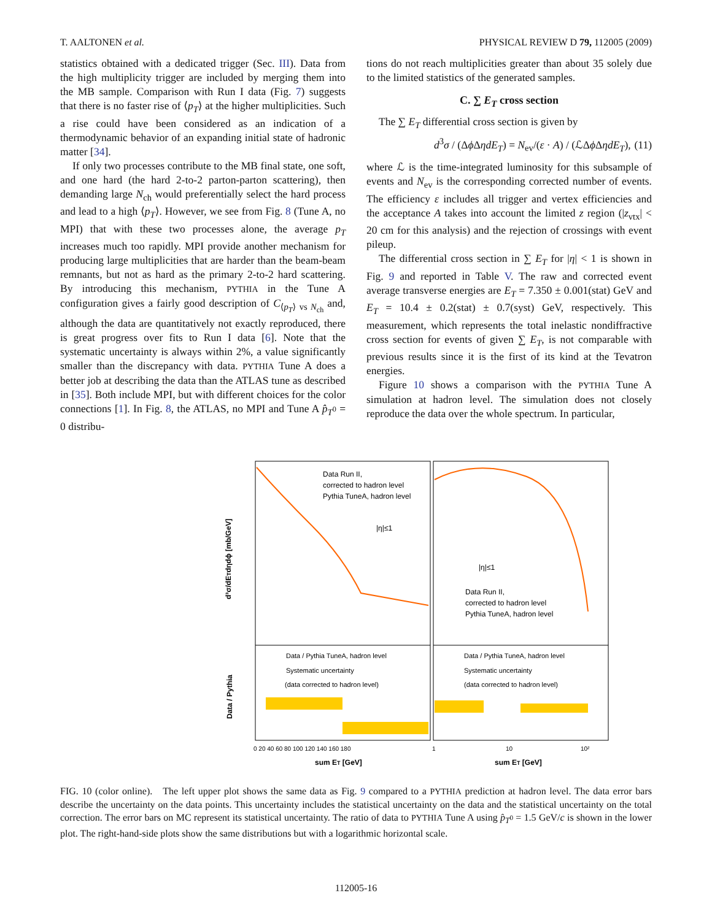T. AALTONEN et al. PHYSICAL REVIEW D 79, 112005 (2009)
statistics obtained with a dedicated trigger (Sec. III). Data from the high multiplicity trigger are included by merging them into the MB sample. Comparison with Run I data (Fig. 7) suggests that there is no faster rise of ⟨p<sub>T</sub>⟩ at the higher multiplicities. Such a rise could have been considered as an indication of a thermodynamic behavior of an expanding initial state of hadronic matter [34].
If only two processes contribute to the MB final state, one soft, and one hard (the hard 2-to-2 parton-parton scattering), then demanding large N<sub>ch</sub> would preferentially select the hard process and lead to a high ⟨p<sub>T</sub>⟩. However, we see from Fig. 8 (Tune A, no MPI) that with these two processes alone, the average p<sub>T</sub> increases much too rapidly. MPI provide another mechanism for producing large multiplicities that are harder than the beam-beam remnants, but not as hard as the primary 2-to-2 hard scattering. By introducing this mechanism, PYTHIA in the Tune A configuration gives a fairly good description of C<sub>⟨p<sub>T</sub>⟩ vs N<sub>ch</sub></sub> and, although the data are quantitatively not exactly reproduced, there is great progress over fits to Run I data [6]. Note that the systematic uncertainty is always within 2%, a value significantly smaller than the discrepancy with data. PYTHIA Tune A does a better job at describing the data than the ATLAS tune as described in [35]. Both include MPI, but with different choices for the color connections [1]. In Fig. 8, the ATLAS, no MPI and Tune A p̂<sub>T<sup>0</sup></sub> = 0 distribu-
tions do not reach multiplicities greater than about 35 solely due to the limited statistics of the generated samples.
C. ∑ E<sub>T</sub> cross section
The ∑ E<sub>T</sub> differential cross section is given by
d<sup>3</sup>σ / (Δϕ ΔηdE<sub>T</sub>) = N<sub>ev</sub>/(ε · A) / (ℒΔϕ ΔηdE<sub>T</sub>), (11)
where ℒ is the time-integrated luminosity for this subsample of events and N<sub>ev</sub> is the corresponding corrected number of events. The efficiency ε includes all trigger and vertex efficiencies and the acceptance A takes into account the limited z region (|z<sub>vtx</sub>| < 20 cm for this analysis) and the rejection of crossings with event pileup.
The differential cross section in ∑ E<sub>T</sub> for |η| < 1 is shown in Fig. 9 and reported in Table V. The raw and corrected event average transverse energies are E<sub>T</sub> = 7.350 ± 0.001(stat) GeV and E<sub>T</sub> = 10.4 ± 0.2(stat) ± 0.7(syst) GeV, respectively. This measurement, which represents the total inelastic nondiffractive cross section for events of given ∑ E<sub>T</sub>, is not comparable with previous results since it is the first of its kind at the Tevatron energies.
Figure 10 shows a comparison with the PYTHIA Tune A simulation at hadron level. The simulation does not closely reproduce the data over the whole spectrum. In particular,
Data Run II,
corrected to hadron level
Pythia TuneA, hadron level
|η|≤1
|η|≤1
Data Run II,
corrected to hadron level
Pythia TuneA, hadron level
Data / Pythia TuneA, hadron level
Systematic uncertainty
(data corrected to hadron level)
Data / Pythia TuneA, hadron level
Systematic uncertainty
(data corrected to hadron level)
d³σ/dETdηdϕ [mb/GeV]
Data / Pythia
0 20 40 60 80 100 120 140 160 180
1
10
10²
sum ET [GeV]
sum ET [GeV]
FIG. 10 (color online). The left upper plot shows the same data as Fig. 9 compared to a PYTHIA prediction at hadron level. The data error bars describe the uncertainty on the data points. This uncertainty includes the statistical uncertainty on the data and the statistical uncertainty on the total correction. The error bars on MC represent its statistical uncertainty. The ratio of data to PYTHIA Tune A using p̂<sub>T<sup>0</sup></sub> = 1.5 GeV/c is shown in the lower plot. The right-hand-side plots show the same distributions but with a logarithmic horizontal scale.
112005-16